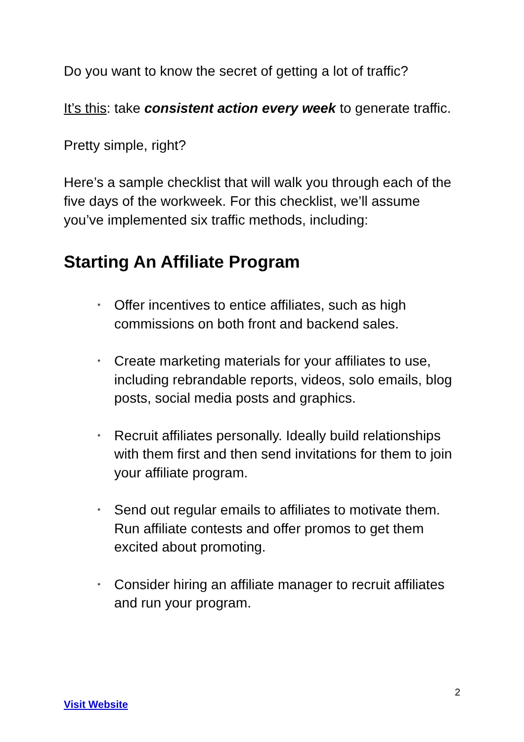Do you want to know the secret of getting a lot of traffic?
It’s this: take consistent action every week to generate traffic.
Pretty simple, right?
Here’s a sample checklist that will walk you through each of the five days of the workweek. For this checklist, we’ll assume you’ve implemented six traffic methods, including:
Starting An Affiliate Program
• Offer incentives to entice affiliates, such as high commissions on both front and backend sales.
• Create marketing materials for your affiliates to use, including rebrandable reports, videos, solo emails, blog posts, social media posts and graphics.
• Recruit affiliates personally. Ideally build relationships with them first and then send invitations for them to join your affiliate program.
• Send out regular emails to affiliates to motivate them. Run affiliate contests and offer promos to get them excited about promoting.
• Consider hiring an affiliate manager to recruit affiliates and run your program.
2
Visit Website